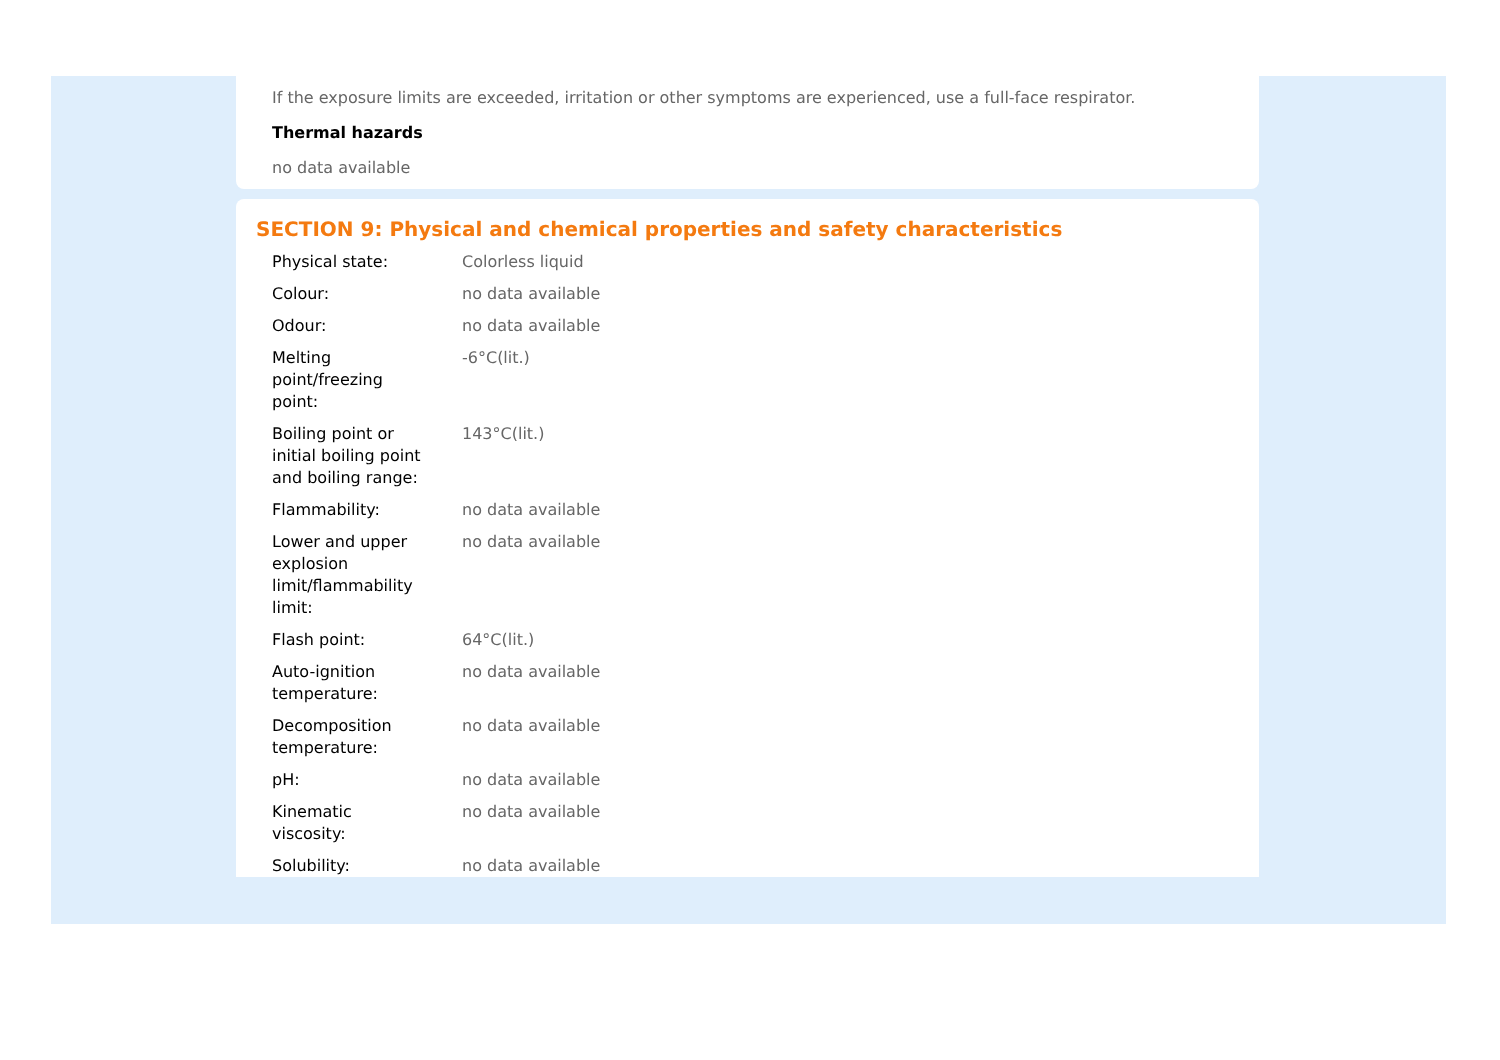If the exposure limits are exceeded, irritation or other symptoms are experienced, use a full-face respirator.
Thermal hazards
no data available
SECTION 9: Physical and chemical properties and safety characteristics
| Physical state: | Colorless liquid |
| Colour: | no data available |
| Odour: | no data available |
| Melting point/freezing point: | -6°C(lit.) |
| Boiling point or initial boiling point and boiling range: | 143°C(lit.) |
| Flammability: | no data available |
| Lower and upper explosion limit/flammability limit: | no data available |
| Flash point: | 64°C(lit.) |
| Auto-ignition temperature: | no data available |
| Decomposition temperature: | no data available |
| pH: | no data available |
| Kinematic viscosity: | no data available |
| Solubility: | no data available |